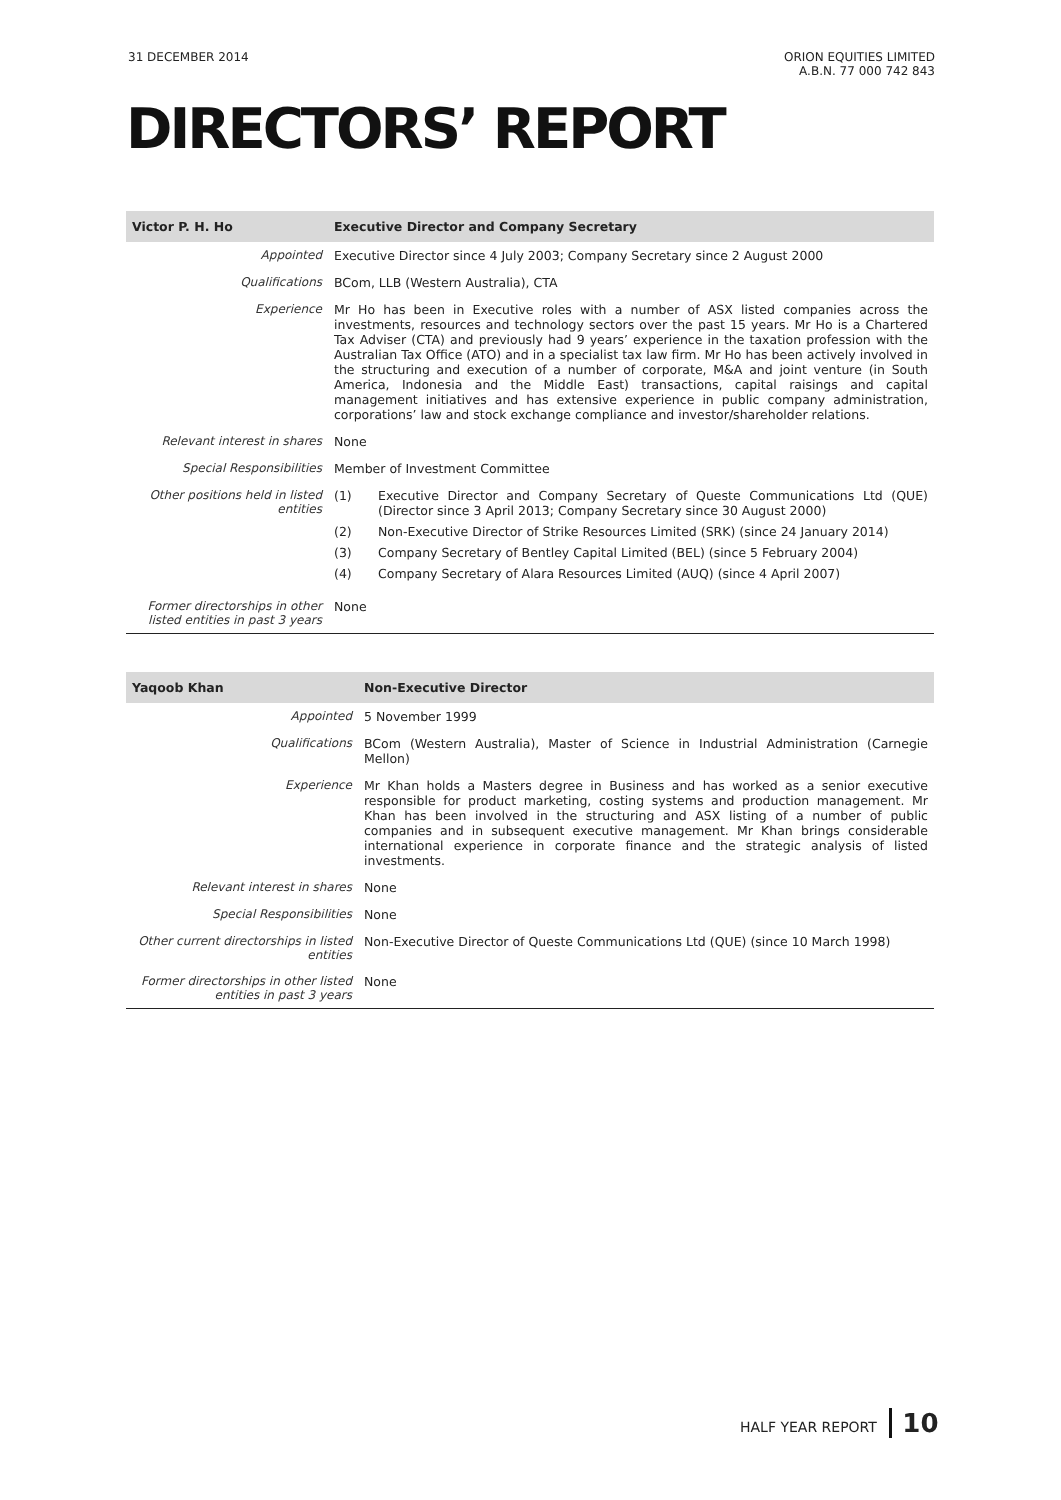31 DECEMBER 2014 ORION EQUITIES LIMITED
A.B.N. 77 000 742 843
DIRECTORS’ REPORT
| Victor P. H. Ho | Executive Director and Company Secretary |
| --- | --- |
| Appointed | Executive Director since 4 July 2003; Company Secretary since 2 August 2000 |
| Qualifications | BCom, LLB (Western Australia), CTA |
| Experience | Mr Ho has been in Executive roles with a number of ASX listed companies across the investments, resources and technology sectors over the past 15 years. Mr Ho is a Chartered Tax Adviser (CTA) and previously had 9 years’ experience in the taxation profession with the Australian Tax Office (ATO) and in a specialist tax law firm. Mr Ho has been actively involved in the structuring and execution of a number of corporate, M&A and joint venture (in South America, Indonesia and the Middle East) transactions, capital raisings and capital management initiatives and has extensive experience in public company administration, corporations’ law and stock exchange compliance and investor/shareholder relations. |
| Relevant interest in shares | None |
| Special Responsibilities | Member of Investment Committee |
| Other positions held in listed entities | (1) Executive Director and Company Secretary of Queste Communications Ltd (QUE) (Director since 3 April 2013; Company Secretary since 30 August 2000) (2) Non-Executive Director of Strike Resources Limited (SRK) (since 24 January 2014) (3) Company Secretary of Bentley Capital Limited (BEL) (since 5 February 2004) (4) Company Secretary of Alara Resources Limited (AUQ) (since 4 April 2007) |
| Former directorships in other listed entities in past 3 years | None |
| Yaqoob Khan | Non-Executive Director |
| --- | --- |
| Appointed | 5 November 1999 |
| Qualifications | BCom (Western Australia), Master of Science in Industrial Administration (Carnegie Mellon) |
| Experience | Mr Khan holds a Masters degree in Business and has worked as a senior executive responsible for product marketing, costing systems and production management. Mr Khan has been involved in the structuring and ASX listing of a number of public companies and in subsequent executive management. Mr Khan brings considerable international experience in corporate finance and the strategic analysis of listed investments. |
| Relevant interest in shares | None |
| Special Responsibilities | None |
| Other current directorships in listed entities | Non-Executive Director of Queste Communications Ltd (QUE) (since 10 March 1998) |
| Former directorships in other listed entities in past 3 years | None |
HALF YEAR REPORT 10